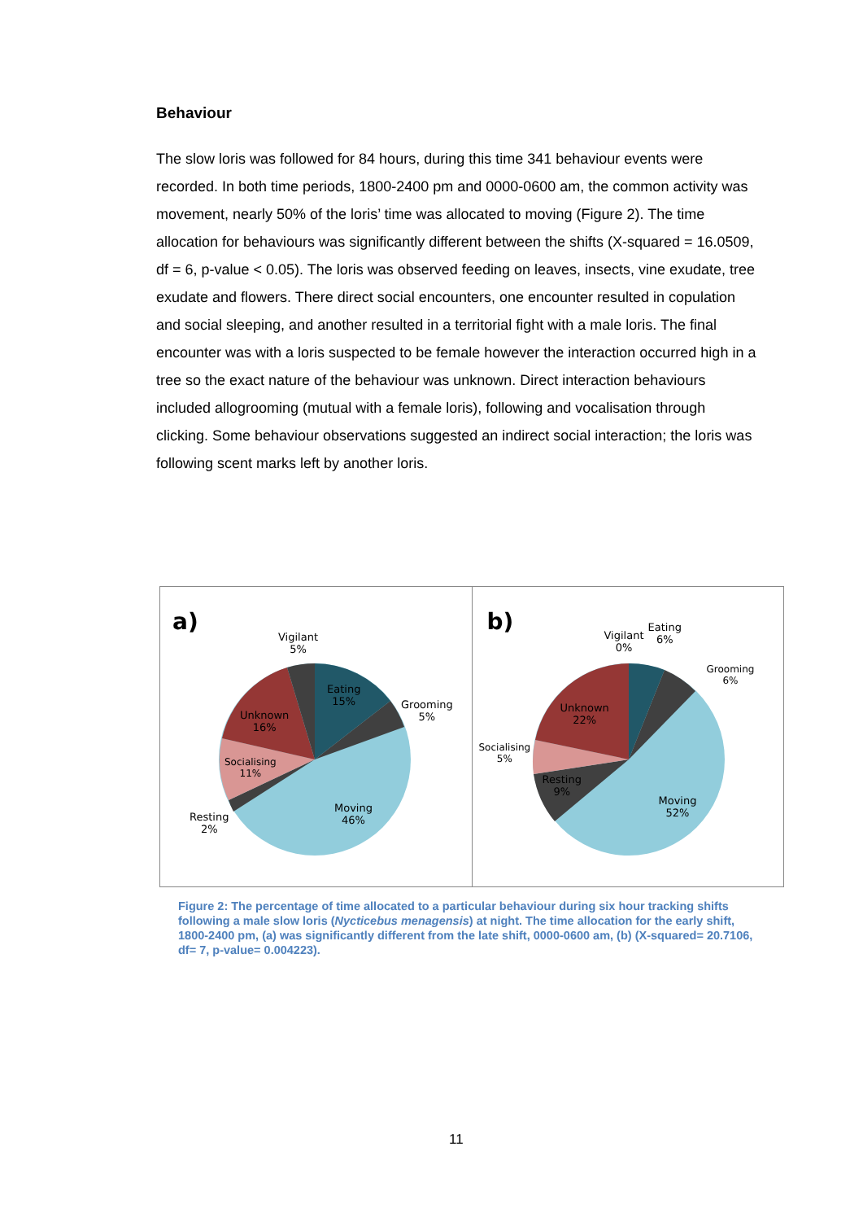Behaviour
The slow loris was followed for 84 hours, during this time 341 behaviour events were recorded. In both time periods, 1800-2400 pm and 0000-0600 am, the common activity was movement, nearly 50% of the loris’ time was allocated to moving (Figure 2). The time allocation for behaviours was significantly different between the shifts (X-squared = 16.0509, df = 6, p-value < 0.05). The loris was observed feeding on leaves, insects, vine exudate, tree exudate and flowers. There direct social encounters, one encounter resulted in copulation and social sleeping, and another resulted in a territorial fight with a male loris. The final encounter was with a loris suspected to be female however the interaction occurred high in a tree so the exact nature of the behaviour was unknown. Direct interaction behaviours included allogrooming (mutual with a female loris), following and vocalisation through clicking. Some behaviour observations suggested an indirect social interaction; the loris was following scent marks left by another loris.
a)
Vigilant
5%
Eating
15%
Grooming
5%
Unknown
16%
Socialising
11%
Resting
2%
Moving
46%
b)
Vigilant
0%
Eating
6%
Grooming
6%
Unknown
22%
Socialising
5%
Resting
9%
Moving
52%
Figure 2: The percentage of time allocated to a particular behaviour during six hour tracking shifts following a male slow loris (Nycticebus menagensis) at night. The time allocation for the early shift, 1800-2400 pm, (a) was significantly different from the late shift, 0000-0600 am, (b) (X-squared= 20.7106, df= 7, p-value= 0.004223).
11